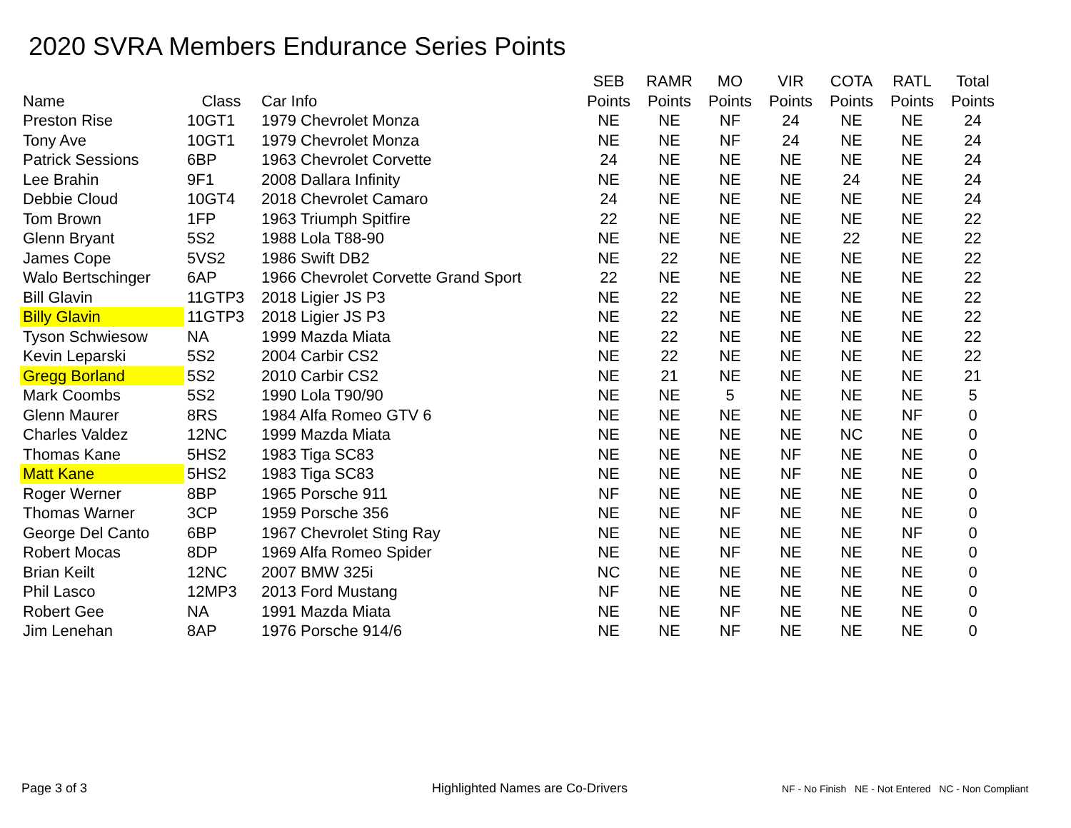2020 SVRA Members Endurance Series Points
| Name | Class | Car Info | SEB Points | RAMR Points | MO Points | VIR Points | COTA Points | RATL Points | Total Points |
| --- | --- | --- | --- | --- | --- | --- | --- | --- | --- |
| Preston Rise | 10GT1 | 1979 Chevrolet Monza | NE | NE | NF | 24 | NE | NE | 24 |
| Tony Ave | 10GT1 | 1979 Chevrolet Monza | NE | NE | NF | 24 | NE | NE | 24 |
| Patrick Sessions | 6BP | 1963 Chevrolet Corvette | 24 | NE | NE | NE | NE | NE | 24 |
| Lee Brahin | 9F1 | 2008 Dallara Infinity | NE | NE | NE | NE | 24 | NE | 24 |
| Debbie Cloud | 10GT4 | 2018 Chevrolet Camaro | 24 | NE | NE | NE | NE | NE | 24 |
| Tom Brown | 1FP | 1963 Triumph Spitfire | 22 | NE | NE | NE | NE | NE | 22 |
| Glenn Bryant | 5S2 | 1988 Lola T88-90 | NE | NE | NE | NE | 22 | NE | 22 |
| James Cope | 5VS2 | 1986 Swift DB2 | NE | 22 | NE | NE | NE | NE | 22 |
| Walo Bertschinger | 6AP | 1966 Chevrolet Corvette Grand Sport | 22 | NE | NE | NE | NE | NE | 22 |
| Bill Glavin | 11GTP3 | 2018 Ligier JS P3 | NE | 22 | NE | NE | NE | NE | 22 |
| Billy Glavin | 11GTP3 | 2018 Ligier JS P3 | NE | 22 | NE | NE | NE | NE | 22 |
| Tyson Schwiesow | NA | 1999 Mazda Miata | NE | 22 | NE | NE | NE | NE | 22 |
| Kevin Leparski | 5S2 | 2004 Carbir CS2 | NE | 22 | NE | NE | NE | NE | 22 |
| Gregg Borland | 5S2 | 2010 Carbir CS2 | NE | 21 | NE | NE | NE | NE | 21 |
| Mark Coombs | 5S2 | 1990 Lola T90/90 | NE | NE | 5 | NE | NE | NE | 5 |
| Glenn Maurer | 8RS | 1984 Alfa Romeo GTV 6 | NE | NE | NE | NE | NE | NF | 0 |
| Charles Valdez | 12NC | 1999 Mazda Miata | NE | NE | NE | NE | NC | NE | 0 |
| Thomas Kane | 5HS2 | 1983 Tiga SC83 | NE | NE | NE | NF | NE | NE | 0 |
| Matt Kane | 5HS2 | 1983 Tiga SC83 | NE | NE | NE | NF | NE | NE | 0 |
| Roger Werner | 8BP | 1965 Porsche 911 | NF | NE | NE | NE | NE | NE | 0 |
| Thomas Warner | 3CP | 1959 Porsche 356 | NE | NE | NF | NE | NE | NE | 0 |
| George Del Canto | 6BP | 1967 Chevrolet Sting Ray | NE | NE | NE | NE | NE | NF | 0 |
| Robert Mocas | 8DP | 1969 Alfa Romeo Spider | NE | NE | NF | NE | NE | NE | 0 |
| Brian Keilt | 12NC | 2007 BMW 325i | NC | NE | NE | NE | NE | NE | 0 |
| Phil Lasco | 12MP3 | 2013 Ford Mustang | NF | NE | NE | NE | NE | NE | 0 |
| Robert Gee | NA | 1991 Mazda Miata | NE | NE | NF | NE | NE | NE | 0 |
| Jim Lenehan | 8AP | 1976 Porsche 914/6 | NE | NE | NF | NE | NE | NE | 0 |
Page 3 of 3 Highlighted Names are Co-Drivers
NF - No Finish NE - Not Entered NC - Non Compliant